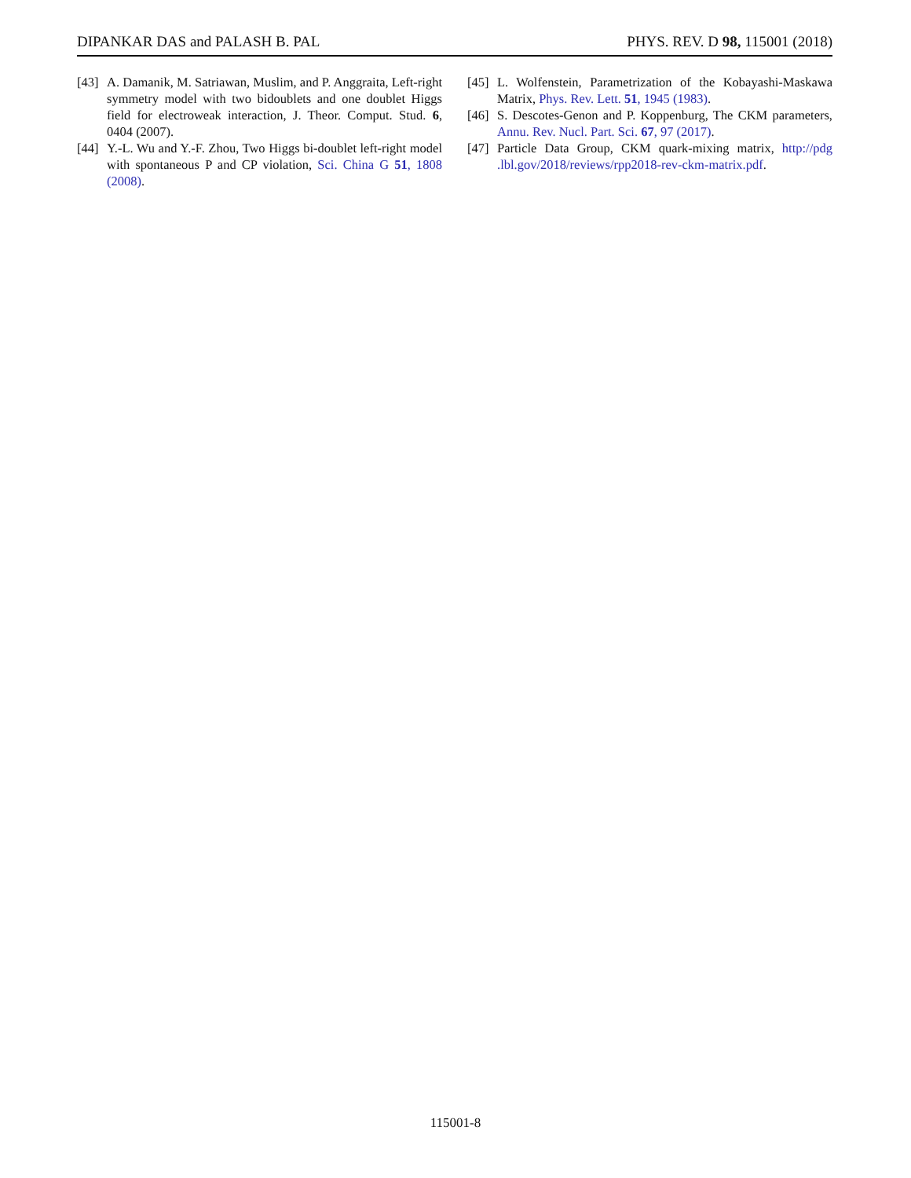DIPANKAR DAS and PALASH B. PAL PHYS. REV. D 98, 115001 (2018)
[43] A. Damanik, M. Satriawan, Muslim, and P. Anggraita, Left-right symmetry model with two bidoublets and one doublet Higgs field for electroweak interaction, J. Theor. Comput. Stud. 6, 0404 (2007).
[44] Y.-L. Wu and Y.-F. Zhou, Two Higgs bi-doublet left-right model with spontaneous P and CP violation, Sci. China G 51, 1808 (2008).
[45] L. Wolfenstein, Parametrization of the Kobayashi-Maskawa Matrix, Phys. Rev. Lett. 51, 1945 (1983).
[46] S. Descotes-Genon and P. Koppenburg, The CKM parameters, Annu. Rev. Nucl. Part. Sci. 67, 97 (2017).
[47] Particle Data Group, CKM quark-mixing matrix, http://pdg .lbl.gov/2018/reviews/rpp2018-rev-ckm-matrix.pdf.
115001-8